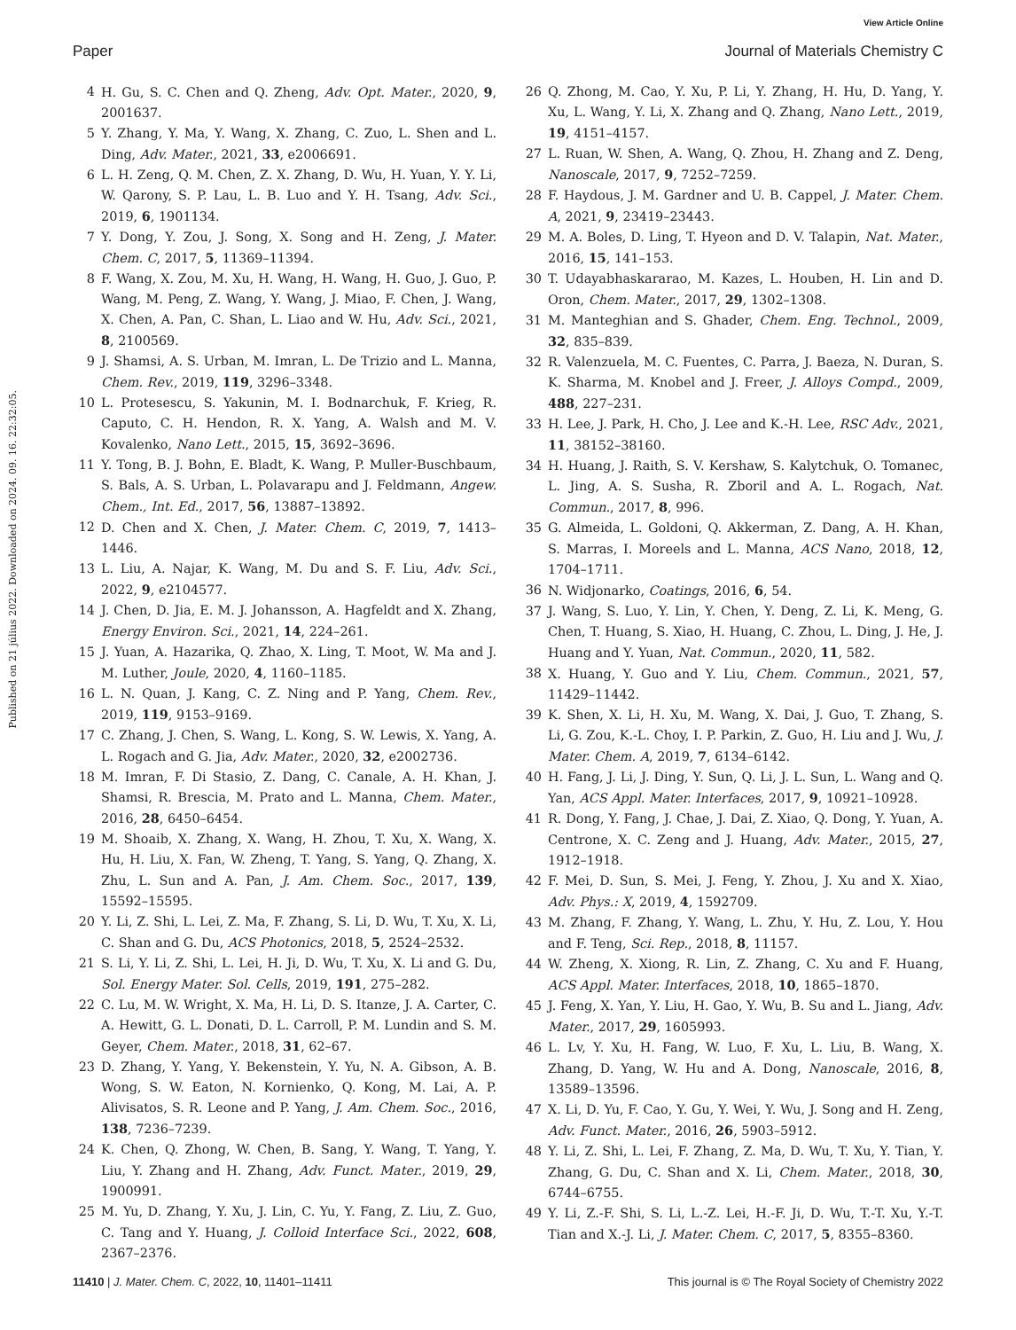View Article Online
Paper Journal of Materials Chemistry C
Published on 21 július 2022. Downloaded on 2024. 09. 16. 22:32:05.
4 H. Gu, S. C. Chen and Q. Zheng, Adv. Opt. Mater., 2020, 9, 2001637.
5 Y. Zhang, Y. Ma, Y. Wang, X. Zhang, C. Zuo, L. Shen and L. Ding, Adv. Mater., 2021, 33, e2006691.
6 L. H. Zeng, Q. M. Chen, Z. X. Zhang, D. Wu, H. Yuan, Y. Y. Li, W. Qarony, S. P. Lau, L. B. Luo and Y. H. Tsang, Adv. Sci., 2019, 6, 1901134.
7 Y. Dong, Y. Zou, J. Song, X. Song and H. Zeng, J. Mater. Chem. C, 2017, 5, 11369–11394.
8 F. Wang, X. Zou, M. Xu, H. Wang, H. Wang, H. Guo, J. Guo, P. Wang, M. Peng, Z. Wang, Y. Wang, J. Miao, F. Chen, J. Wang, X. Chen, A. Pan, C. Shan, L. Liao and W. Hu, Adv. Sci., 2021, 8, 2100569.
9 J. Shamsi, A. S. Urban, M. Imran, L. De Trizio and L. Manna, Chem. Rev., 2019, 119, 3296–3348.
10 L. Protesescu, S. Yakunin, M. I. Bodnarchuk, F. Krieg, R. Caputo, C. H. Hendon, R. X. Yang, A. Walsh and M. V. Kovalenko, Nano Lett., 2015, 15, 3692–3696.
11 Y. Tong, B. J. Bohn, E. Bladt, K. Wang, P. Muller-Buschbaum, S. Bals, A. S. Urban, L. Polavarapu and J. Feldmann, Angew. Chem., Int. Ed., 2017, 56, 13887–13892.
12 D. Chen and X. Chen, J. Mater. Chem. C, 2019, 7, 1413–1446.
13 L. Liu, A. Najar, K. Wang, M. Du and S. F. Liu, Adv. Sci., 2022, 9, e2104577.
14 J. Chen, D. Jia, E. M. J. Johansson, A. Hagfeldt and X. Zhang, Energy Environ. Sci., 2021, 14, 224–261.
15 J. Yuan, A. Hazarika, Q. Zhao, X. Ling, T. Moot, W. Ma and J. M. Luther, Joule, 2020, 4, 1160–1185.
16 L. N. Quan, J. Kang, C. Z. Ning and P. Yang, Chem. Rev., 2019, 119, 9153–9169.
17 C. Zhang, J. Chen, S. Wang, L. Kong, S. W. Lewis, X. Yang, A. L. Rogach and G. Jia, Adv. Mater., 2020, 32, e2002736.
18 M. Imran, F. Di Stasio, Z. Dang, C. Canale, A. H. Khan, J. Shamsi, R. Brescia, M. Prato and L. Manna, Chem. Mater., 2016, 28, 6450–6454.
19 M. Shoaib, X. Zhang, X. Wang, H. Zhou, T. Xu, X. Wang, X. Hu, H. Liu, X. Fan, W. Zheng, T. Yang, S. Yang, Q. Zhang, X. Zhu, L. Sun and A. Pan, J. Am. Chem. Soc., 2017, 139, 15592–15595.
20 Y. Li, Z. Shi, L. Lei, Z. Ma, F. Zhang, S. Li, D. Wu, T. Xu, X. Li, C. Shan and G. Du, ACS Photonics, 2018, 5, 2524–2532.
21 S. Li, Y. Li, Z. Shi, L. Lei, H. Ji, D. Wu, T. Xu, X. Li and G. Du, Sol. Energy Mater. Sol. Cells, 2019, 191, 275–282.
22 C. Lu, M. W. Wright, X. Ma, H. Li, D. S. Itanze, J. A. Carter, C. A. Hewitt, G. L. Donati, D. L. Carroll, P. M. Lundin and S. M. Geyer, Chem. Mater., 2018, 31, 62–67.
23 D. Zhang, Y. Yang, Y. Bekenstein, Y. Yu, N. A. Gibson, A. B. Wong, S. W. Eaton, N. Kornienko, Q. Kong, M. Lai, A. P. Alivisatos, S. R. Leone and P. Yang, J. Am. Chem. Soc., 2016, 138, 7236–7239.
24 K. Chen, Q. Zhong, W. Chen, B. Sang, Y. Wang, T. Yang, Y. Liu, Y. Zhang and H. Zhang, Adv. Funct. Mater., 2019, 29, 1900991.
25 M. Yu, D. Zhang, Y. Xu, J. Lin, C. Yu, Y. Fang, Z. Liu, Z. Guo, C. Tang and Y. Huang, J. Colloid Interface Sci., 2022, 608, 2367–2376.
26 Q. Zhong, M. Cao, Y. Xu, P. Li, Y. Zhang, H. Hu, D. Yang, Y. Xu, L. Wang, Y. Li, X. Zhang and Q. Zhang, Nano Lett., 2019, 19, 4151–4157.
27 L. Ruan, W. Shen, A. Wang, Q. Zhou, H. Zhang and Z. Deng, Nanoscale, 2017, 9, 7252–7259.
28 F. Haydous, J. M. Gardner and U. B. Cappel, J. Mater. Chem. A, 2021, 9, 23419–23443.
29 M. A. Boles, D. Ling, T. Hyeon and D. V. Talapin, Nat. Mater., 2016, 15, 141–153.
30 T. Udayabhaskararao, M. Kazes, L. Houben, H. Lin and D. Oron, Chem. Mater., 2017, 29, 1302–1308.
31 M. Manteghian and S. Ghader, Chem. Eng. Technol., 2009, 32, 835–839.
32 R. Valenzuela, M. C. Fuentes, C. Parra, J. Baeza, N. Duran, S. K. Sharma, M. Knobel and J. Freer, J. Alloys Compd., 2009, 488, 227–231.
33 H. Lee, J. Park, H. Cho, J. Lee and K.-H. Lee, RSC Adv., 2021, 11, 38152–38160.
34 H. Huang, J. Raith, S. V. Kershaw, S. Kalytchuk, O. Tomanec, L. Jing, A. S. Susha, R. Zboril and A. L. Rogach, Nat. Commun., 2017, 8, 996.
35 G. Almeida, L. Goldoni, Q. Akkerman, Z. Dang, A. H. Khan, S. Marras, I. Moreels and L. Manna, ACS Nano, 2018, 12, 1704–1711.
36 N. Widjonarko, Coatings, 2016, 6, 54.
37 J. Wang, S. Luo, Y. Lin, Y. Chen, Y. Deng, Z. Li, K. Meng, G. Chen, T. Huang, S. Xiao, H. Huang, C. Zhou, L. Ding, J. He, J. Huang and Y. Yuan, Nat. Commun., 2020, 11, 582.
38 X. Huang, Y. Guo and Y. Liu, Chem. Commun., 2021, 57, 11429–11442.
39 K. Shen, X. Li, H. Xu, M. Wang, X. Dai, J. Guo, T. Zhang, S. Li, G. Zou, K.-L. Choy, I. P. Parkin, Z. Guo, H. Liu and J. Wu, J. Mater. Chem. A, 2019, 7, 6134–6142.
40 H. Fang, J. Li, J. Ding, Y. Sun, Q. Li, J. L. Sun, L. Wang and Q. Yan, ACS Appl. Mater. Interfaces, 2017, 9, 10921–10928.
41 R. Dong, Y. Fang, J. Chae, J. Dai, Z. Xiao, Q. Dong, Y. Yuan, A. Centrone, X. C. Zeng and J. Huang, Adv. Mater., 2015, 27, 1912–1918.
42 F. Mei, D. Sun, S. Mei, J. Feng, Y. Zhou, J. Xu and X. Xiao, Adv. Phys.: X, 2019, 4, 1592709.
43 M. Zhang, F. Zhang, Y. Wang, L. Zhu, Y. Hu, Z. Lou, Y. Hou and F. Teng, Sci. Rep., 2018, 8, 11157.
44 W. Zheng, X. Xiong, R. Lin, Z. Zhang, C. Xu and F. Huang, ACS Appl. Mater. Interfaces, 2018, 10, 1865–1870.
45 J. Feng, X. Yan, Y. Liu, H. Gao, Y. Wu, B. Su and L. Jiang, Adv. Mater., 2017, 29, 1605993.
46 L. Lv, Y. Xu, H. Fang, W. Luo, F. Xu, L. Liu, B. Wang, X. Zhang, D. Yang, W. Hu and A. Dong, Nanoscale, 2016, 8, 13589–13596.
47 X. Li, D. Yu, F. Cao, Y. Gu, Y. Wei, Y. Wu, J. Song and H. Zeng, Adv. Funct. Mater., 2016, 26, 5903–5912.
48 Y. Li, Z. Shi, L. Lei, F. Zhang, Z. Ma, D. Wu, T. Xu, Y. Tian, Y. Zhang, G. Du, C. Shan and X. Li, Chem. Mater., 2018, 30, 6744–6755.
49 Y. Li, Z.-F. Shi, S. Li, L.-Z. Lei, H.-F. Ji, D. Wu, T.-T. Xu, Y.-T. Tian and X.-J. Li, J. Mater. Chem. C, 2017, 5, 8355–8360.
11410 | J. Mater. Chem. C, 2022, 10, 11401–11411 This journal is © The Royal Society of Chemistry 2022